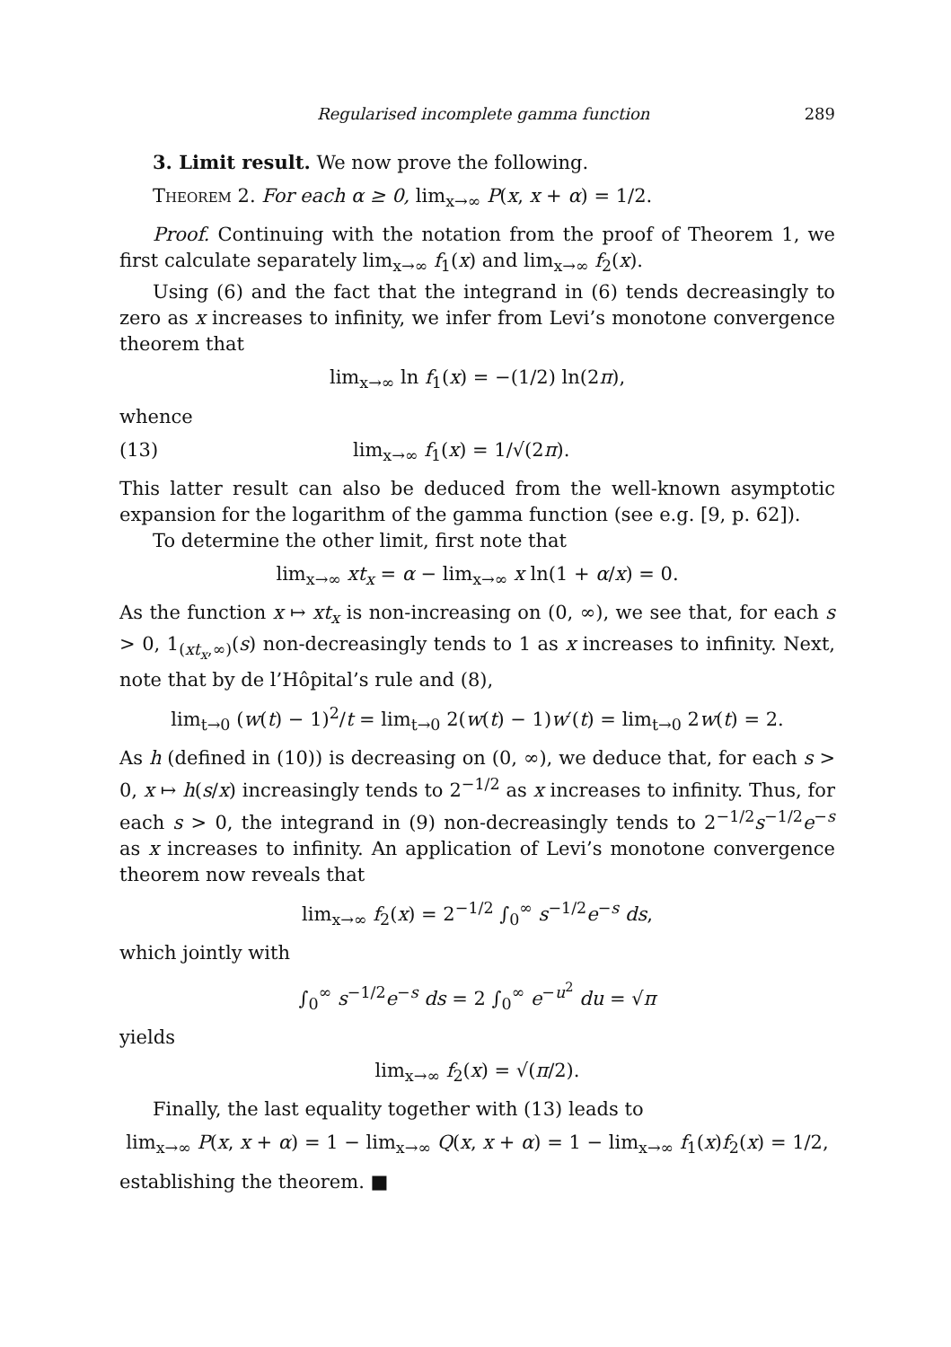Regularised incomplete gamma function 289
3. Limit result. We now prove the following.
Theorem 2. For each α ≥ 0, lim<sub>x→∞</sub> P(x, x + α) = 1/2.
Proof. Continuing with the notation from the proof of Theorem 1, we first calculate separately lim<sub>x→∞</sub> f<sub>1</sub>(x) and lim<sub>x→∞</sub> f<sub>2</sub>(x).
Using (6) and the fact that the integrand in (6) tends decreasingly to zero as x increases to infinity, we infer from Levi’s monotone convergence theorem that
lim<sub>x→∞</sub> ln f<sub>1</sub>(x) = −(1/2) ln(2π),
whence
(13) lim<sub>x→∞</sub> f<sub>1</sub>(x) = 1/√(2π).
This latter result can also be deduced from the well-known asymptotic expansion for the logarithm of the gamma function (see e.g. [9, p. 62]).
To determine the other limit, first note that
lim<sub>x→∞</sub> xt<sub>x</sub> = α − lim<sub>x→∞</sub> x ln(1 + α/x) = 0.
As the function x ↦ xt<sub>x</sub> is non-increasing on (0, ∞), we see that, for each s > 0, 1<sub>(xt<sub>x</sub>,∞)</sub>(s) non-decreasingly tends to 1 as x increases to infinity. Next, note that by de l’Hôpital’s rule and (8),
lim<sub>t→0</sub> (w(t) − 1)<sup>2</sup>/t = lim<sub>t→0</sub> 2(w(t) − 1)w′(t) = lim<sub>t→0</sub> 2w(t) = 2.
As h (defined in (10)) is decreasing on (0, ∞), we deduce that, for each s > 0, x ↦ h(s/x) increasingly tends to 2<sup>−1/2</sup> as x increases to infinity. Thus, for each s > 0, the integrand in (9) non-decreasingly tends to 2<sup>−1/2</sup>s<sup>−1/2</sup>e<sup>−s</sup> as x increases to infinity. An application of Levi’s monotone convergence theorem now reveals that
lim<sub>x→∞</sub> f<sub>2</sub>(x) = 2<sup>−1/2</sup> ∫<sub>0</sub><sup>∞</sup> s<sup>−1/2</sup>e<sup>−s</sup> ds,
which jointly with
∫<sub>0</sub><sup>∞</sup> s<sup>−1/2</sup>e<sup>−s</sup> ds = 2 ∫<sub>0</sub><sup>∞</sup> e<sup>−u<sup>2</sup></sup> du = √π
yields
lim<sub>x→∞</sub> f<sub>2</sub>(x) = √(π/2).
Finally, the last equality together with (13) leads to
lim<sub>x→∞</sub> P(x, x + α) = 1 − lim<sub>x→∞</sub> Q(x, x + α) = 1 − lim<sub>x→∞</sub> f<sub>1</sub>(x)f<sub>2</sub>(x) = 1/2,
establishing the theorem. ■